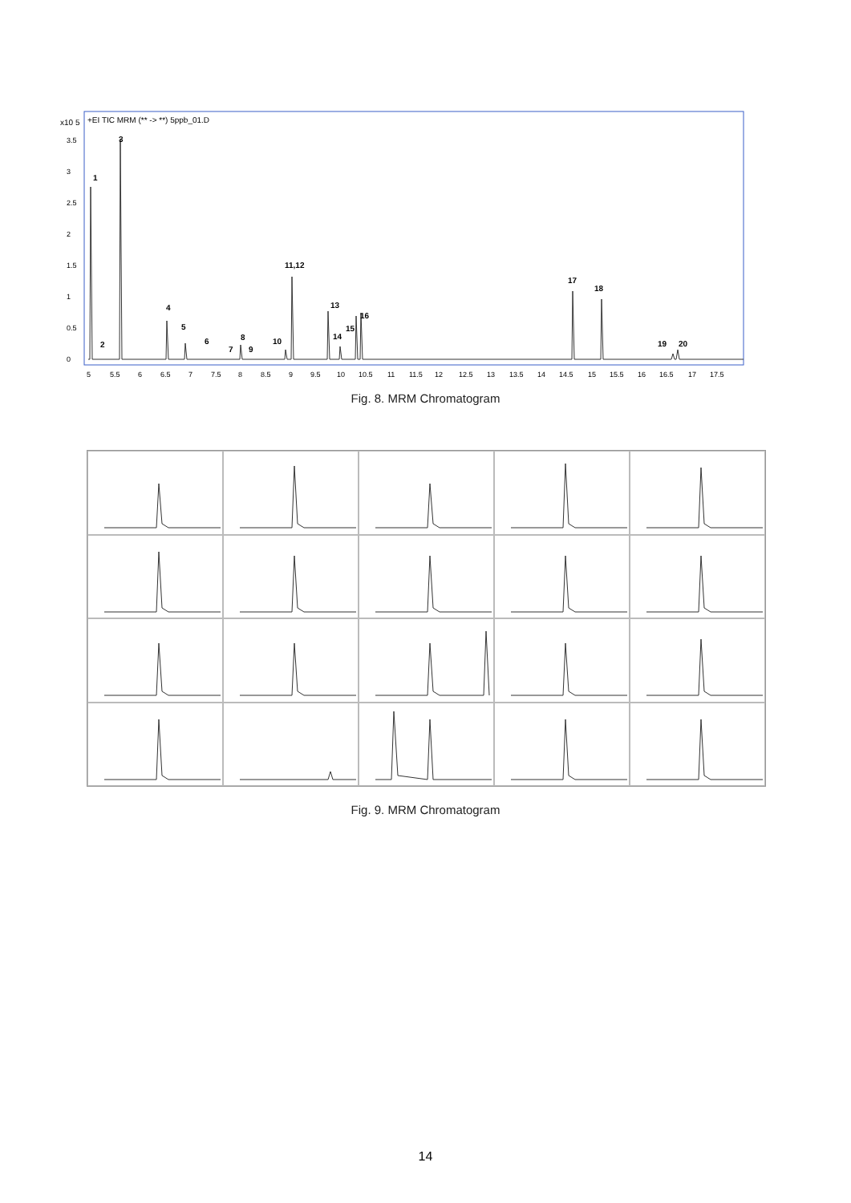x10 5
+EI TIC MRM (** -> **) 5ppb_01.D
3.5
3
2.5
2
1.5
1
0.5
0
1
2
3
4
5
6
7
8
9
10
11,12
13
14
15
16
17
18
19
20
5
5.5
6
6.5
7
7.5
8
8.5
9
9.5
10
10.5
11
11.5
12
12.5
13
13.5
14
14.5
15
15.5
16
16.5
17
17.5
Fig. 8. MRM Chromatogram
Fig. 9. MRM Chromatogram
14